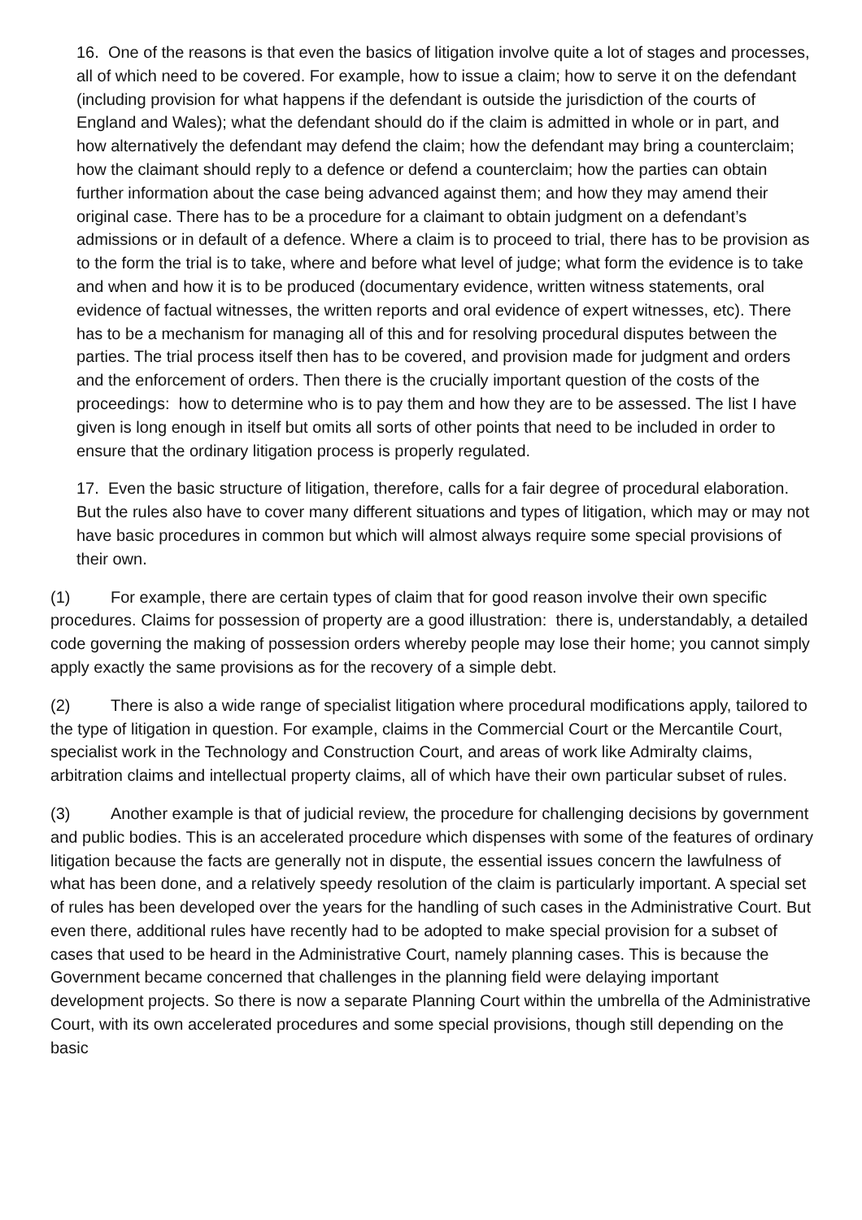16. One of the reasons is that even the basics of litigation involve quite a lot of stages and processes, all of which need to be covered. For example, how to issue a claim; how to serve it on the defendant (including provision for what happens if the defendant is outside the jurisdiction of the courts of England and Wales); what the defendant should do if the claim is admitted in whole or in part, and how alternatively the defendant may defend the claim; how the defendant may bring a counterclaim; how the claimant should reply to a defence or defend a counterclaim; how the parties can obtain further information about the case being advanced against them; and how they may amend their original case. There has to be a procedure for a claimant to obtain judgment on a defendant’s admissions or in default of a defence. Where a claim is to proceed to trial, there has to be provision as to the form the trial is to take, where and before what level of judge; what form the evidence is to take and when and how it is to be produced (documentary evidence, written witness statements, oral evidence of factual witnesses, the written reports and oral evidence of expert witnesses, etc). There has to be a mechanism for managing all of this and for resolving procedural disputes between the parties. The trial process itself then has to be covered, and provision made for judgment and orders and the enforcement of orders. Then there is the crucially important question of the costs of the proceedings: how to determine who is to pay them and how they are to be assessed. The list I have given is long enough in itself but omits all sorts of other points that need to be included in order to ensure that the ordinary litigation process is properly regulated.
17. Even the basic structure of litigation, therefore, calls for a fair degree of procedural elaboration. But the rules also have to cover many different situations and types of litigation, which may or may not have basic procedures in common but which will almost always require some special provisions of their own.
(1) For example, there are certain types of claim that for good reason involve their own specific procedures. Claims for possession of property are a good illustration: there is, understandably, a detailed code governing the making of possession orders whereby people may lose their home; you cannot simply apply exactly the same provisions as for the recovery of a simple debt.
(2) There is also a wide range of specialist litigation where procedural modifications apply, tailored to the type of litigation in question. For example, claims in the Commercial Court or the Mercantile Court, specialist work in the Technology and Construction Court, and areas of work like Admiralty claims, arbitration claims and intellectual property claims, all of which have their own particular subset of rules.
(3) Another example is that of judicial review, the procedure for challenging decisions by government and public bodies. This is an accelerated procedure which dispenses with some of the features of ordinary litigation because the facts are generally not in dispute, the essential issues concern the lawfulness of what has been done, and a relatively speedy resolution of the claim is particularly important. A special set of rules has been developed over the years for the handling of such cases in the Administrative Court. But even there, additional rules have recently had to be adopted to make special provision for a subset of cases that used to be heard in the Administrative Court, namely planning cases. This is because the Government became concerned that challenges in the planning field were delaying important development projects. So there is now a separate Planning Court within the umbrella of the Administrative Court, with its own accelerated procedures and some special provisions, though still depending on the basic